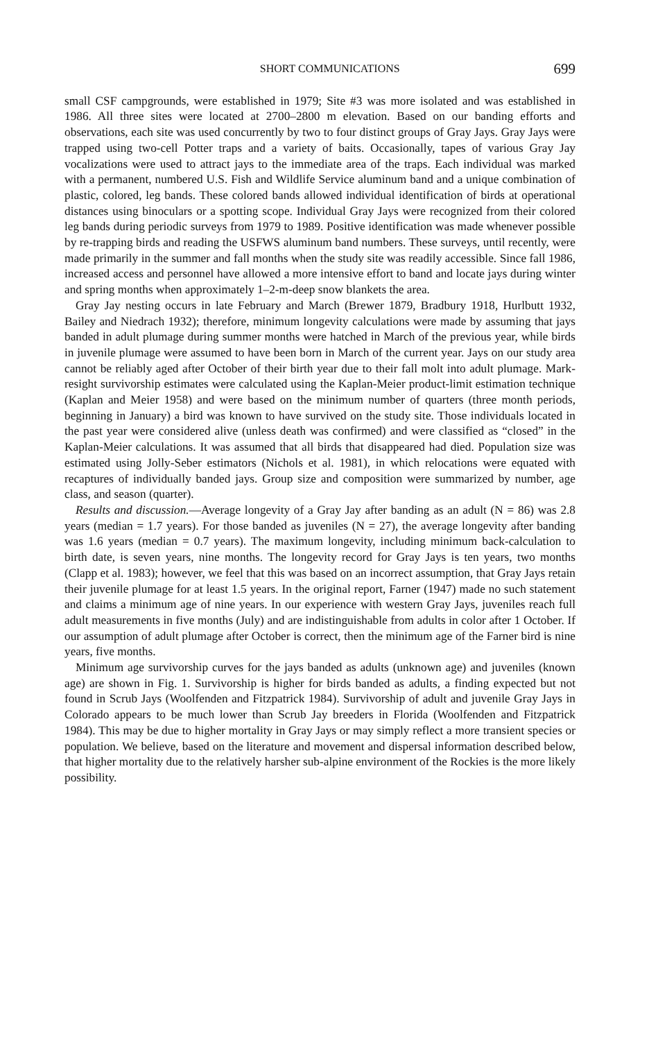SHORT COMMUNICATIONS 699
small CSF campgrounds, were established in 1979; Site #3 was more isolated and was established in 1986. All three sites were located at 2700–2800 m elevation. Based on our banding efforts and observations, each site was used concurrently by two to four distinct groups of Gray Jays. Gray Jays were trapped using two-cell Potter traps and a variety of baits. Occasionally, tapes of various Gray Jay vocalizations were used to attract jays to the immediate area of the traps. Each individual was marked with a permanent, numbered U.S. Fish and Wildlife Service aluminum band and a unique combination of plastic, colored, leg bands. These colored bands allowed individual identification of birds at operational distances using binoculars or a spotting scope. Individual Gray Jays were recognized from their colored leg bands during periodic surveys from 1979 to 1989. Positive identification was made whenever possible by re-trapping birds and reading the USFWS aluminum band numbers. These surveys, until recently, were made primarily in the summer and fall months when the study site was readily accessible. Since fall 1986, increased access and personnel have allowed a more intensive effort to band and locate jays during winter and spring months when approximately 1–2-m-deep snow blankets the area.
Gray Jay nesting occurs in late February and March (Brewer 1879, Bradbury 1918, Hurlbutt 1932, Bailey and Niedrach 1932); therefore, minimum longevity calculations were made by assuming that jays banded in adult plumage during summer months were hatched in March of the previous year, while birds in juvenile plumage were assumed to have been born in March of the current year. Jays on our study area cannot be reliably aged after October of their birth year due to their fall molt into adult plumage. Mark-resight survivorship estimates were calculated using the Kaplan-Meier product-limit estimation technique (Kaplan and Meier 1958) and were based on the minimum number of quarters (three month periods, beginning in January) a bird was known to have survived on the study site. Those individuals located in the past year were considered alive (unless death was confirmed) and were classified as “closed” in the Kaplan-Meier calculations. It was assumed that all birds that disappeared had died. Population size was estimated using Jolly-Seber estimators (Nichols et al. 1981), in which relocations were equated with recaptures of individually banded jays. Group size and composition were summarized by number, age class, and season (quarter).
Results and discussion.—Average longevity of a Gray Jay after banding as an adult (N = 86) was 2.8 years (median = 1.7 years). For those banded as juveniles (N = 27), the average longevity after banding was 1.6 years (median = 0.7 years). The maximum longevity, including minimum back-calculation to birth date, is seven years, nine months. The longevity record for Gray Jays is ten years, two months (Clapp et al. 1983); however, we feel that this was based on an incorrect assumption, that Gray Jays retain their juvenile plumage for at least 1.5 years. In the original report, Farner (1947) made no such statement and claims a minimum age of nine years. In our experience with western Gray Jays, juveniles reach full adult measurements in five months (July) and are indistinguishable from adults in color after 1 October. If our assumption of adult plumage after October is correct, then the minimum age of the Farner bird is nine years, five months.
Minimum age survivorship curves for the jays banded as adults (unknown age) and juveniles (known age) are shown in Fig. 1. Survivorship is higher for birds banded as adults, a finding expected but not found in Scrub Jays (Woolfenden and Fitzpatrick 1984). Survivorship of adult and juvenile Gray Jays in Colorado appears to be much lower than Scrub Jay breeders in Florida (Woolfenden and Fitzpatrick 1984). This may be due to higher mortality in Gray Jays or may simply reflect a more transient species or population. We believe, based on the literature and movement and dispersal information described below, that higher mortality due to the relatively harsher sub-alpine environment of the Rockies is the more likely possibility.